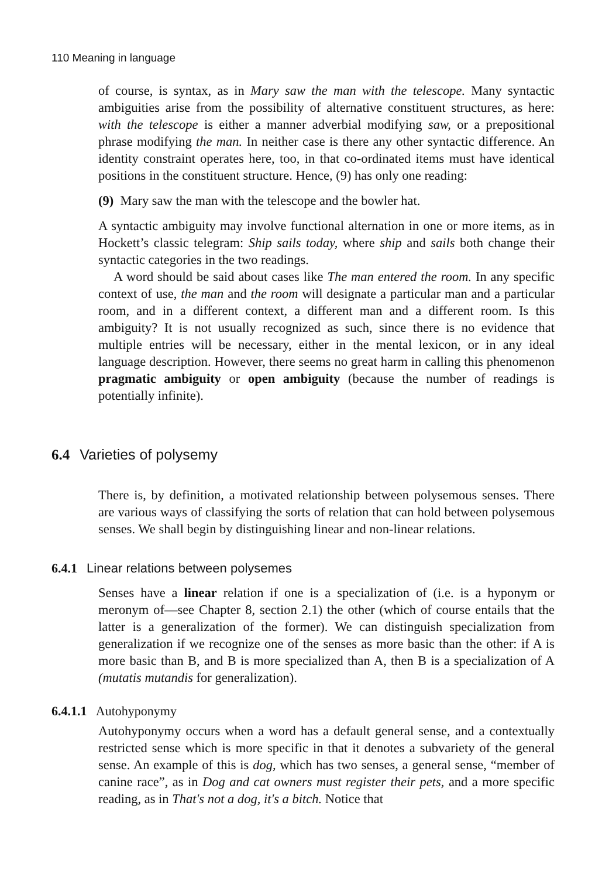110 Meaning in language
of course, is syntax, as in Mary saw the man with the telescope. Many syntactic ambiguities arise from the possibility of alternative constituent structures, as here: with the telescope is either a manner adverbial modifying saw, or a prepositional phrase modifying the man. In neither case is there any other syntactic difference. An identity constraint operates here, too, in that co-ordinated items must have identical positions in the constituent structure. Hence, (9) has only one reading:
(9) Mary saw the man with the telescope and the bowler hat.
A syntactic ambiguity may involve functional alternation in one or more items, as in Hockett’s classic telegram: Ship sails today, where ship and sails both change their syntactic categories in the two readings.
A word should be said about cases like The man entered the room. In any specific context of use, the man and the room will designate a particular man and a particular room, and in a different context, a different man and a different room. Is this ambiguity? It is not usually recognized as such, since there is no evidence that multiple entries will be necessary, either in the mental lexicon, or in any ideal language description. However, there seems no great harm in calling this phenomenon pragmatic ambiguity or open ambiguity (because the number of readings is potentially infinite).
6.4 Varieties of polysemy
There is, by definition, a motivated relationship between polysemous senses. There are various ways of classifying the sorts of relation that can hold between polysemous senses. We shall begin by distinguishing linear and non-linear relations.
6.4.1 Linear relations between polysemes
Senses have a linear relation if one is a specialization of (i.e. is a hyponym or meronym of—see Chapter 8, section 2.1) the other (which of course entails that the latter is a generalization of the former). We can distinguish specialization from generalization if we recognize one of the senses as more basic than the other: if A is more basic than B, and B is more specialized than A, then B is a specialization of A (mutatis mutandis for generalization).
6.4.1.1 Autohyponymy
Autohyponymy occurs when a word has a default general sense, and a contextually restricted sense which is more specific in that it denotes a subvariety of the general sense. An example of this is dog, which has two senses, a general sense, “member of canine race”, as in Dog and cat owners must register their pets, and a more specific reading, as in That's not a dog, it's a bitch. Notice that